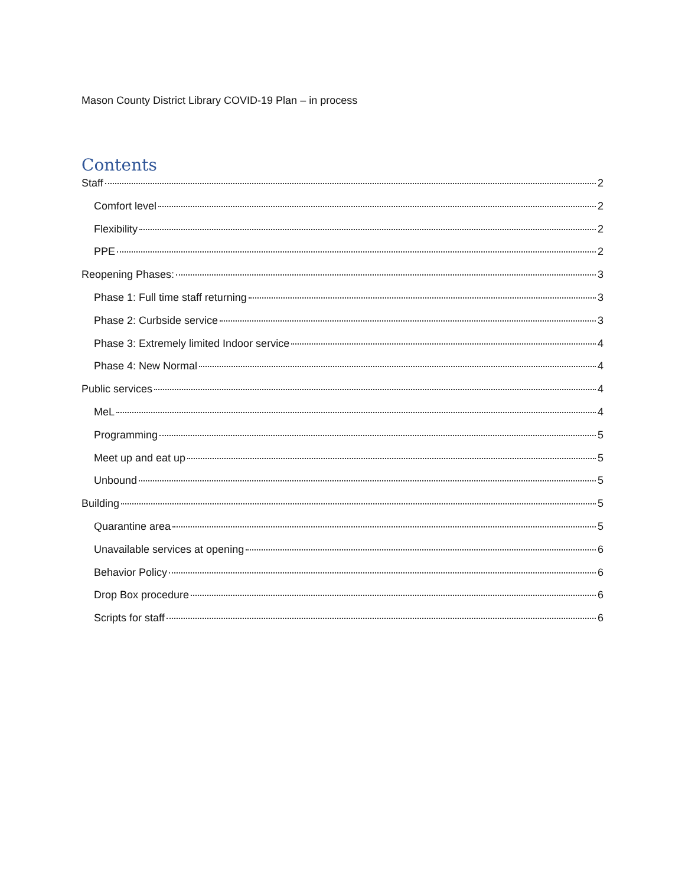Mason County District Library COVID-19 Plan – in process
Contents
Staff 2
Comfort level 2
Flexibility 2
PPE 2
Reopening Phases: 3
Phase 1: Full time staff returning 3
Phase 2: Curbside service 3
Phase 3: Extremely limited Indoor service 4
Phase 4: New Normal 4
Public services 4
MeL 4
Programming 5
Meet up and eat up 5
Unbound 5
Building 5
Quarantine area 5
Unavailable services at opening 6
Behavior Policy 6
Drop Box procedure 6
Scripts for staff 6